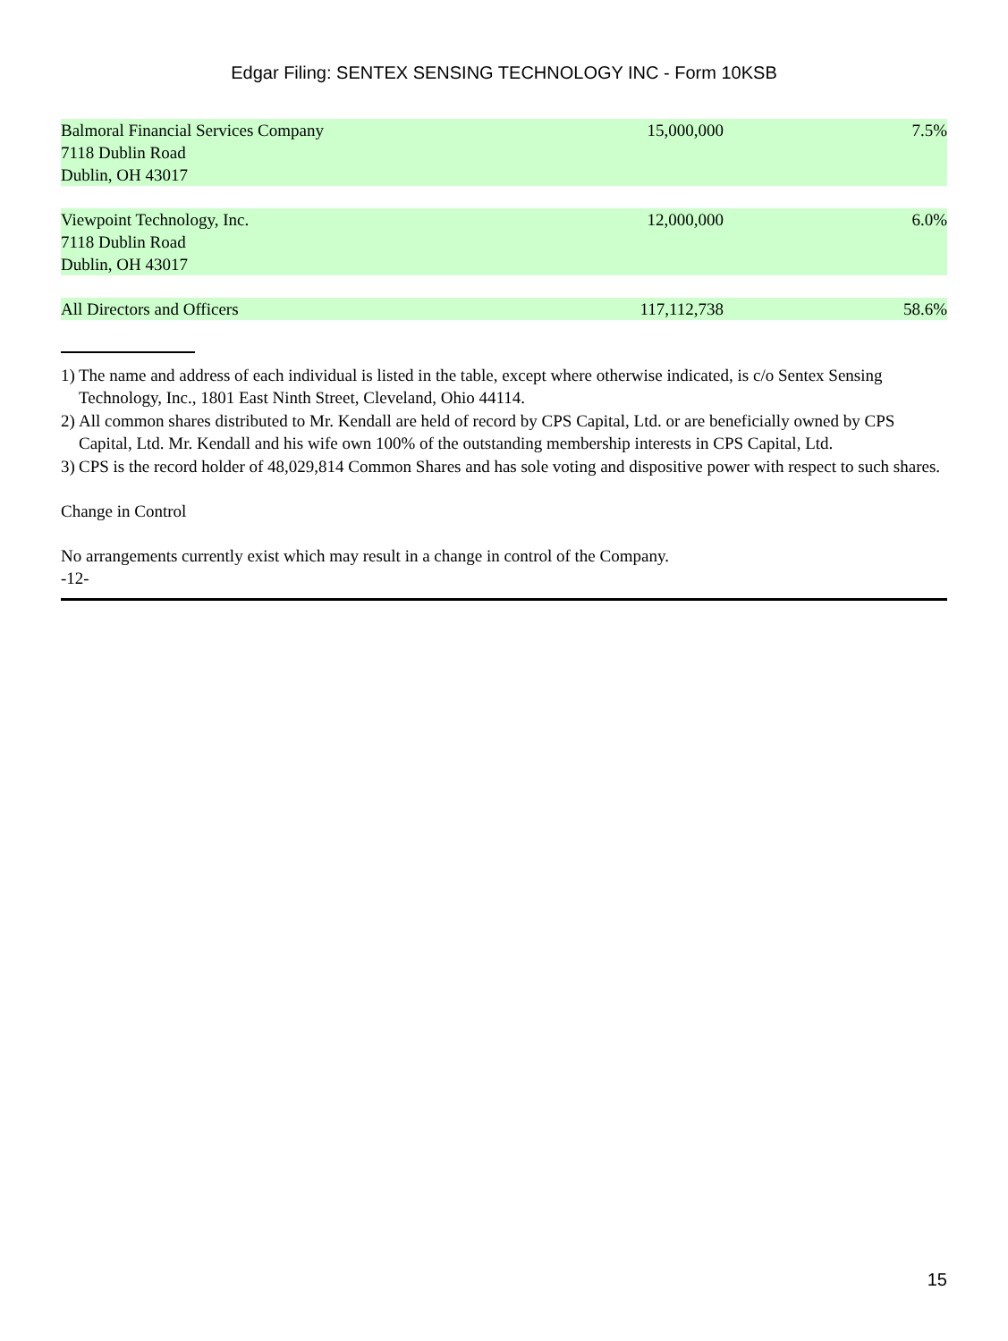Edgar Filing: SENTEX SENSING TECHNOLOGY INC - Form 10KSB
| Balmoral Financial Services Company 7118 Dublin Road Dublin, OH 43017 | 15,000,000 | 7.5% |
| Viewpoint Technology, Inc. 7118 Dublin Road Dublin, OH 43017 | 12,000,000 | 6.0% |
| All Directors and Officers | 117,112,738 | 58.6% |
1)
The name and address of each individual is listed in the table, except where otherwise indicated, is c/o Sentex Sensing Technology, Inc., 1801 East Ninth Street, Cleveland, Ohio 44114.
2)
All common shares distributed to Mr. Kendall are held of record by CPS Capital, Ltd. or are beneficially owned by CPS Capital, Ltd. Mr. Kendall and his wife own 100% of the outstanding membership interests in CPS Capital, Ltd.
3)
CPS is the record holder of 48,029,814 Common Shares and has sole voting and dispositive power with respect to such shares.
Change in Control
No arrangements currently exist which may result in a change in control of the Company.
-12-
15